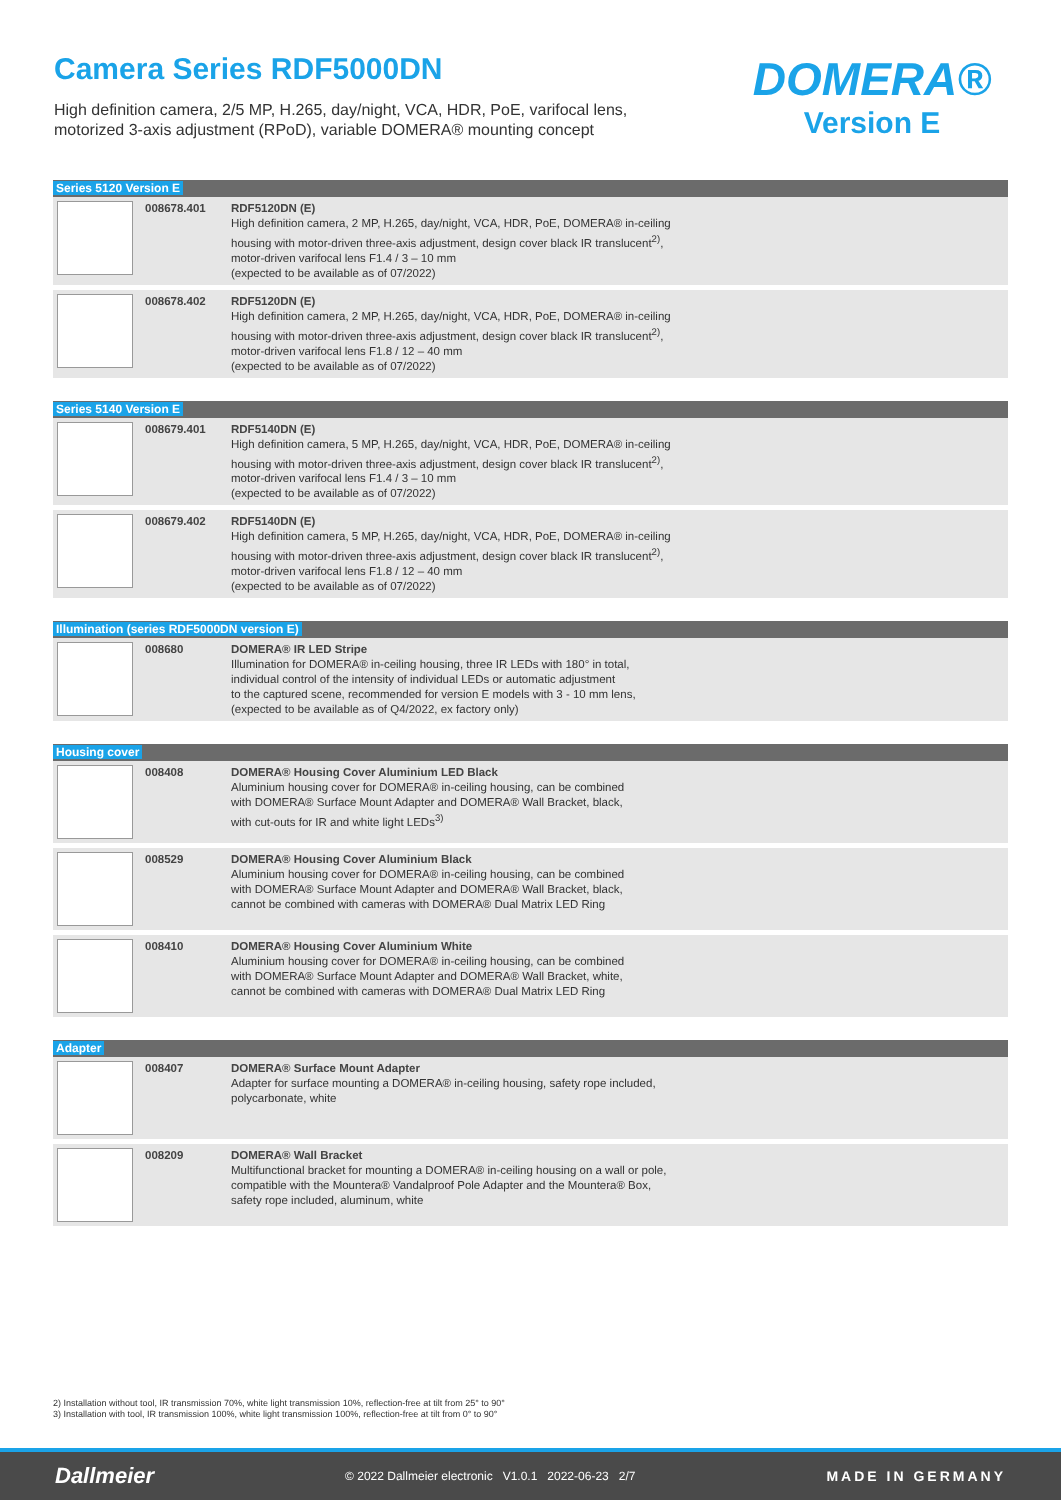Camera Series RDF5000DN
High definition camera, 2/5 MP, H.265, day/night, VCA, HDR, PoE, varifocal lens,
motorized 3-axis adjustment (RPoD), variable DOMERA® mounting concept
DOMERA®
Version E
| Series 5120 Version E | | |
| --- | --- | --- |
| | 008678.401 | RDF5120DN (E) High definition camera, 2 MP, H.265, day/night, VCA, HDR, PoE, DOMERA® in-ceiling housing with motor-driven three-axis adjustment, design cover black IR translucent<sup>2)</sup>, motor-driven varifocal lens F1.4 / 3 – 10 mm (expected to be available as of 07/2022) |
| | 008678.402 | RDF5120DN (E) High definition camera, 2 MP, H.265, day/night, VCA, HDR, PoE, DOMERA® in-ceiling housing with motor-driven three-axis adjustment, design cover black IR translucent<sup>2)</sup>, motor-driven varifocal lens F1.8 / 12 – 40 mm (expected to be available as of 07/2022) |
| Series 5140 Version E | | |
| --- | --- | --- |
| | 008679.401 | RDF5140DN (E) High definition camera, 5 MP, H.265, day/night, VCA, HDR, PoE, DOMERA® in-ceiling housing with motor-driven three-axis adjustment, design cover black IR translucent<sup>2)</sup>, motor-driven varifocal lens F1.4 / 3 – 10 mm (expected to be available as of 07/2022) |
| | 008679.402 | RDF5140DN (E) High definition camera, 5 MP, H.265, day/night, VCA, HDR, PoE, DOMERA® in-ceiling housing with motor-driven three-axis adjustment, design cover black IR translucent<sup>2)</sup>, motor-driven varifocal lens F1.8 / 12 – 40 mm (expected to be available as of 07/2022) |
| Illumination (series RDF5000DN version E) | | |
| --- | --- | --- |
| | 008680 | DOMERA® IR LED Stripe Illumination for DOMERA® in-ceiling housing, three IR LEDs with 180° in total, individual control of the intensity of individual LEDs or automatic adjustment to the captured scene, recommended for version E models with 3 - 10 mm lens, (expected to be available as of Q4/2022, ex factory only) |
| Housing cover | | |
| --- | --- | --- |
| | 008408 | DOMERA® Housing Cover Aluminium LED Black Aluminium housing cover for DOMERA® in-ceiling housing, can be combined with DOMERA® Surface Mount Adapter and DOMERA® Wall Bracket, black, with cut-outs for IR and white light LEDs<sup>3)</sup> |
| | 008529 | DOMERA® Housing Cover Aluminium Black Aluminium housing cover for DOMERA® in-ceiling housing, can be combined with DOMERA® Surface Mount Adapter and DOMERA® Wall Bracket, black, cannot be combined with cameras with DOMERA® Dual Matrix LED Ring |
| | 008410 | DOMERA® Housing Cover Aluminium White Aluminium housing cover for DOMERA® in-ceiling housing, can be combined with DOMERA® Surface Mount Adapter and DOMERA® Wall Bracket, white, cannot be combined with cameras with DOMERA® Dual Matrix LED Ring |
| Adapter | | |
| --- | --- | --- |
| | 008407 | DOMERA® Surface Mount Adapter Adapter for surface mounting a DOMERA® in-ceiling housing, safety rope included, polycarbonate, white |
| | 008209 | DOMERA® Wall Bracket Multifunctional bracket for mounting a DOMERA® in-ceiling housing on a wall or pole, compatible with the Mountera® Vandalproof Pole Adapter and the Mountera® Box, safety rope included, aluminum, white |
2) Installation without tool, IR transmission 70%, white light transmission 10%, reflection-free at tilt from 25° to 90°
3) Installation with tool, IR transmission 100%, white light transmission 100%, reflection-free at tilt from 0° to 90°
Dallmeier © 2022 Dallmeier electronic V1.0.1 2022-06-23 2/7 MADE IN GERMANY